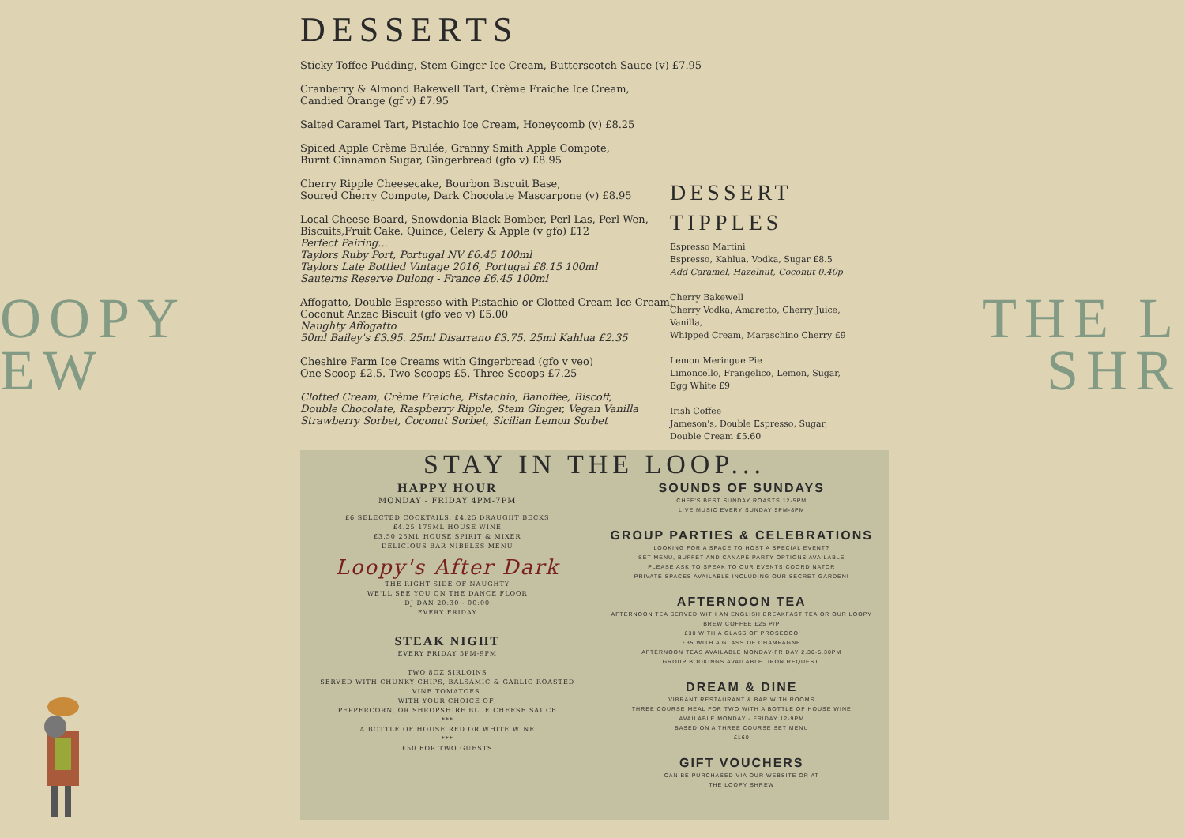OOPY
EW
THE L
SHR
DESSERTS
Sticky Toffee Pudding, Stem Ginger Ice Cream, Butterscotch Sauce (v) £7.95
Cranberry & Almond Bakewell Tart, Crème Fraiche Ice Cream,
Candied Orange (gf v) £7.95
Salted Caramel Tart, Pistachio Ice Cream, Honeycomb (v) £8.25
Spiced Apple Crème Brulée, Granny Smith Apple Compote,
Burnt Cinnamon Sugar, Gingerbread (gfo v) £8.95
Cherry Ripple Cheesecake, Bourbon Biscuit Base,
Soured Cherry Compote, Dark Chocolate Mascarpone (v) £8.95
Local Cheese Board, Snowdonia Black Bomber, Perl Las, Perl Wen,
Biscuits,Fruit Cake, Quince, Celery & Apple (v gfo) £12
Perfect Pairing...
Taylors Ruby Port, Portugal NV £6.45 100ml
Taylors Late Bottled Vintage 2016, Portugal £8.15 100ml
Sauterns Reserve Dulong - France £6.45 100ml
Affogatto, Double Espresso with Pistachio or Clotted Cream Ice Cream,
Coconut Anzac Biscuit (gfo veo v) £5.00
Naughty Affogatto
50ml Bailey's £3.95. 25ml Disarrano £3.75. 25ml Kahlua £2.35
Cheshire Farm Ice Creams with Gingerbread (gfo v veo)
One Scoop £2.5. Two Scoops £5. Three Scoops £7.25
Clotted Cream, Crème Fraiche, Pistachio, Banoffee, Biscoff,
Double Chocolate, Raspberry Ripple, Stem Ginger, Vegan Vanilla
Strawberry Sorbet, Coconut Sorbet, Sicilian Lemon Sorbet
DESSERT
TIPPLES
Espresso Martini
Espresso, Kahlua, Vodka, Sugar £8.5
Add Caramel, Hazelnut, Coconut 0.40p
Cherry Bakewell
Cherry Vodka, Amaretto, Cherry Juice, Vanilla,
Whipped Cream, Maraschino Cherry £9
Lemon Meringue Pie
Limoncello, Frangelico, Lemon, Sugar,
Egg White £9
Irish Coffee
Jameson's, Double Espresso, Sugar,
Double Cream £5.60
STAY IN THE LOOP...
HAPPY HOUR
MONDAY - FRIDAY 4PM-7PM
£6 SELECTED COCKTAILS. £4.25 DRAUGHT BECKS
£4.25 175ML HOUSE WINE
£3.50 25ML HOUSE SPIRIT & MIXER
DELICIOUS BAR NIBBLES MENU
Loopy's After Dark
THE RIGHT SIDE OF NAUGHTY
WE'LL SEE YOU ON THE DANCE FLOOR
DJ DAN 20:30 - 00:00
EVERY FRIDAY
STEAK NIGHT
EVERY FRIDAY 5PM-9PM
TWO 8OZ SIRLOINS
SERVED WITH CHUNKY CHIPS, BALSAMIC & GARLIC ROASTED
VINE TOMATOES.
WITH YOUR CHOICE OF;
PEPPERCORN, OR SHROPSHIRE BLUE CHEESE SAUCE
***
A BOTTLE OF HOUSE RED OR WHITE WINE
***
£50 FOR TWO GUESTS
SOUNDS OF SUNDAYS
CHEF'S BEST SUNDAY ROASTS 12-5PM
LIVE MUSIC EVERY SUNDAY 5PM-8PM
GROUP PARTIES & CELEBRATIONS
LOOKING FOR A SPACE TO HOST A SPECIAL EVENT?
SET MENU, BUFFET AND CANAPE PARTY OPTIONS AVAILABLE
PLEASE ASK TO SPEAK TO OUR EVENTS COORDINATOR
PRIVATE SPACES AVAILABLE INCLUDING OUR SECRET GARDEN!
AFTERNOON TEA
AFTERNOON TEA SERVED WITH AN ENGLISH BREAKFAST TEA OR OUR LOOPY
BREW COFFEE £25 P/P
£30 WITH A GLASS OF PROSECCO
£35 WITH A GLASS OF CHAMPAGNE
AFTERNOON TEAS AVAILABLE MONDAY-FRIDAY 2.30-5.30PM
GROUP BOOKINGS AVAILABLE UPON REQUEST.
DREAM & DINE
VIBRANT RESTAURANT & BAR WITH ROOMS
THREE COURSE MEAL FOR TWO WITH A BOTTLE OF HOUSE WINE
AVAILABLE MONDAY - FRIDAY 12-9PM
BASED ON A THREE COURSE SET MENU
£160
GIFT VOUCHERS
CAN BE PURCHASED VIA OUR WEBSITE OR AT
THE LOOPY SHREW